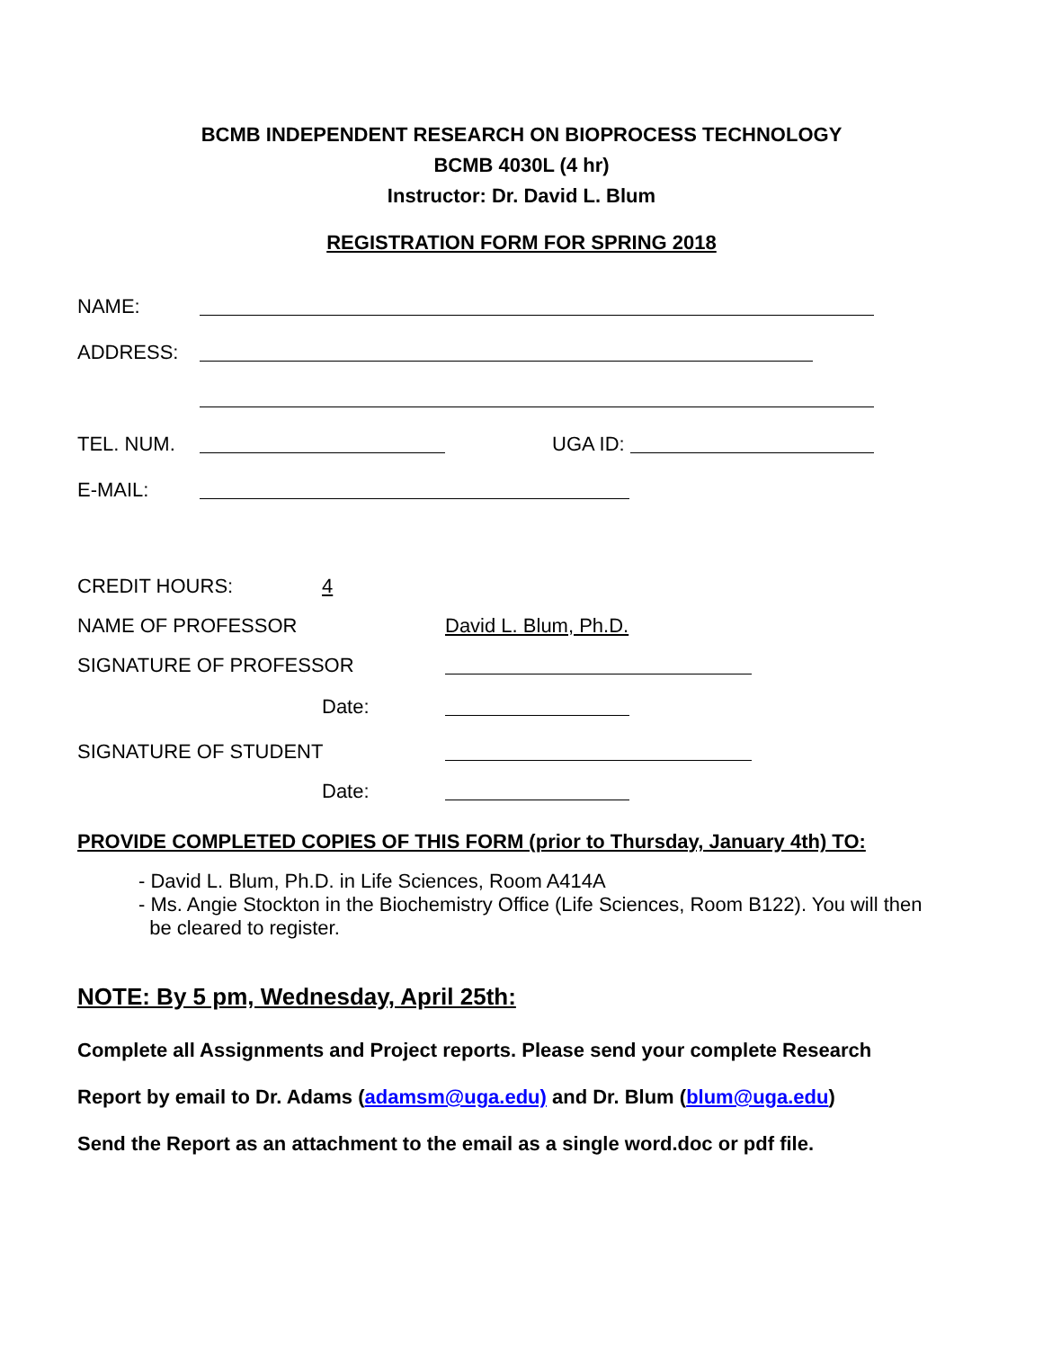BCMB INDEPENDENT RESEARCH ON BIOPROCESS TECHNOLOGY
BCMB 4030L (4 hr)
Instructor: Dr. David L. Blum
REGISTRATION FORM FOR SPRING 2018
NAME:
ADDRESS:
TEL. NUM. UGA ID:
E-MAIL:
CREDIT HOURS: 4
NAME OF PROFESSOR David L. Blum, Ph.D.
SIGNATURE OF PROFESSOR
Date:
SIGNATURE OF STUDENT
Date:
PROVIDE COMPLETED COPIES OF THIS FORM (prior to Thursday, January 4th) TO:
- David L. Blum, Ph.D. in Life Sciences, Room A414A
- Ms. Angie Stockton in the Biochemistry Office (Life Sciences, Room B122). You will then
be cleared to register.
NOTE: By 5 pm, Wednesday, April 25th:
Complete all Assignments and Project reports. Please send your complete Research
Report by email to Dr. Adams (adamsm@uga.edu) and Dr. Blum (blum@uga.edu)
Send the Report as an attachment to the email as a single word.doc or pdf file.